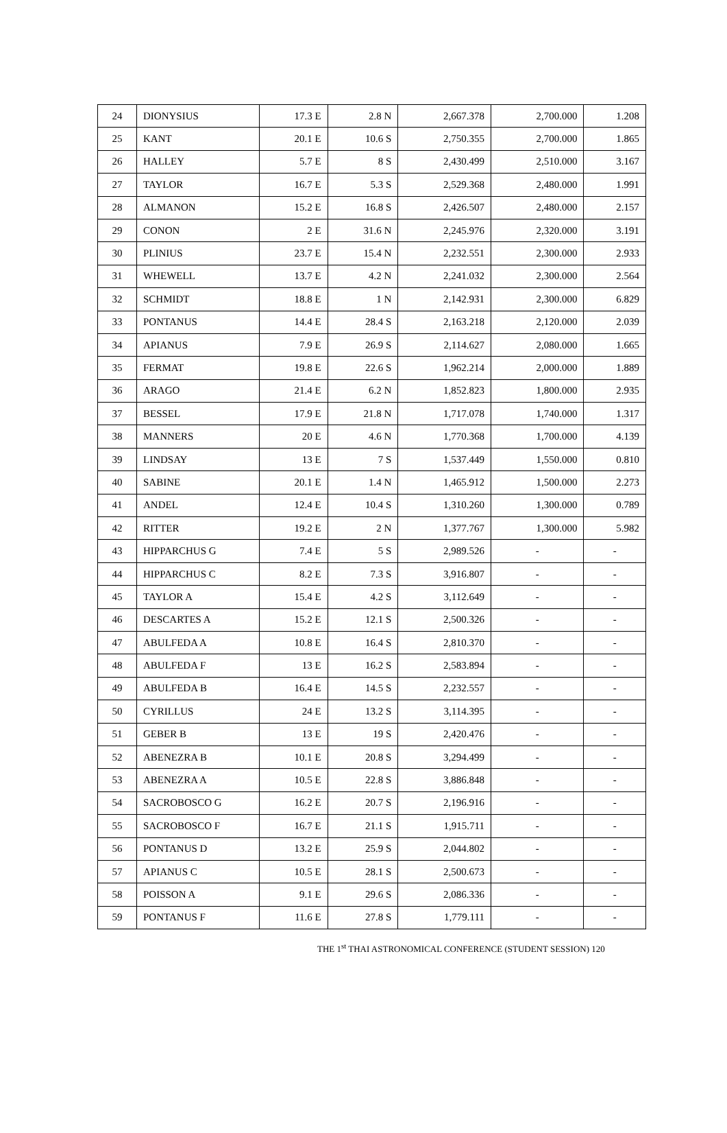| 24 | DIONYSIUS | 17.3 E | 2.8 N | 2,667.378 | 2,700.000 | 1.208 |
| 25 | KANT | 20.1 E | 10.6 S | 2,750.355 | 2,700.000 | 1.865 |
| 26 | HALLEY | 5.7 E | 8 S | 2,430.499 | 2,510.000 | 3.167 |
| 27 | TAYLOR | 16.7 E | 5.3 S | 2,529.368 | 2,480.000 | 1.991 |
| 28 | ALMANON | 15.2 E | 16.8 S | 2,426.507 | 2,480.000 | 2.157 |
| 29 | CONON | 2 E | 31.6 N | 2,245.976 | 2,320.000 | 3.191 |
| 30 | PLINIUS | 23.7 E | 15.4 N | 2,232.551 | 2,300.000 | 2.933 |
| 31 | WHEWELL | 13.7 E | 4.2 N | 2,241.032 | 2,300.000 | 2.564 |
| 32 | SCHMIDT | 18.8 E | 1 N | 2,142.931 | 2,300.000 | 6.829 |
| 33 | PONTANUS | 14.4 E | 28.4 S | 2,163.218 | 2,120.000 | 2.039 |
| 34 | APIANUS | 7.9 E | 26.9 S | 2,114.627 | 2,080.000 | 1.665 |
| 35 | FERMAT | 19.8 E | 22.6 S | 1,962.214 | 2,000.000 | 1.889 |
| 36 | ARAGO | 21.4 E | 6.2 N | 1,852.823 | 1,800.000 | 2.935 |
| 37 | BESSEL | 17.9 E | 21.8 N | 1,717.078 | 1,740.000 | 1.317 |
| 38 | MANNERS | 20 E | 4.6 N | 1,770.368 | 1,700.000 | 4.139 |
| 39 | LINDSAY | 13 E | 7 S | 1,537.449 | 1,550.000 | 0.810 |
| 40 | SABINE | 20.1 E | 1.4 N | 1,465.912 | 1,500.000 | 2.273 |
| 41 | ANDEL | 12.4 E | 10.4 S | 1,310.260 | 1,300.000 | 0.789 |
| 42 | RITTER | 19.2 E | 2 N | 1,377.767 | 1,300.000 | 5.982 |
| 43 | HIPPARCHUS G | 7.4 E | 5 S | 2,989.526 | - | - |
| 44 | HIPPARCHUS C | 8.2 E | 7.3 S | 3,916.807 | - | - |
| 45 | TAYLOR A | 15.4 E | 4.2 S | 3,112.649 | - | - |
| 46 | DESCARTES A | 15.2 E | 12.1 S | 2,500.326 | - | - |
| 47 | ABULFEDA A | 10.8 E | 16.4 S | 2,810.370 | - | - |
| 48 | ABULFEDA F | 13 E | 16.2 S | 2,583.894 | - | - |
| 49 | ABULFEDA B | 16.4 E | 14.5 S | 2,232.557 | - | - |
| 50 | CYRILLUS | 24 E | 13.2 S | 3,114.395 | - | - |
| 51 | GEBER B | 13 E | 19 S | 2,420.476 | - | - |
| 52 | ABENEZRA B | 10.1 E | 20.8 S | 3,294.499 | - | - |
| 53 | ABENEZRA A | 10.5 E | 22.8 S | 3,886.848 | - | - |
| 54 | SACROBOSCO G | 16.2 E | 20.7 S | 2,196.916 | - | - |
| 55 | SACROBOSCO F | 16.7 E | 21.1 S | 1,915.711 | - | - |
| 56 | PONTANUS D | 13.2 E | 25.9 S | 2,044.802 | - | - |
| 57 | APIANUS C | 10.5 E | 28.1 S | 2,500.673 | - | - |
| 58 | POISSON A | 9.1 E | 29.6 S | 2,086.336 | - | - |
| 59 | PONTANUS F | 11.6 E | 27.8 S | 1,779.111 | - | - |
THE 1<sup>st</sup> THAI ASTRONOMICAL CONFERENCE (STUDENT SESSION) 120